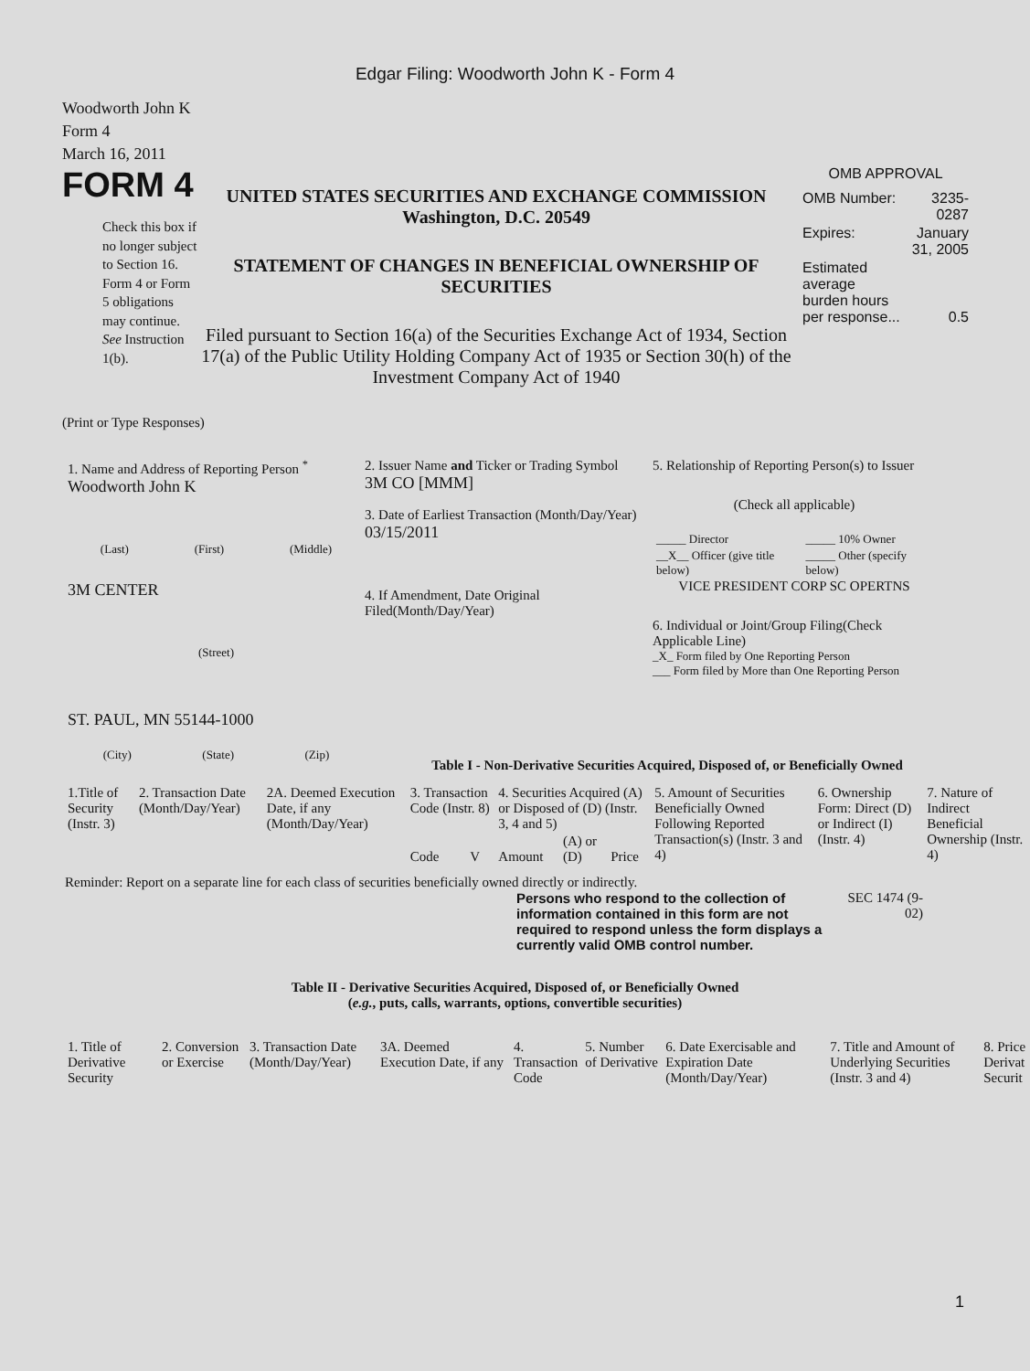Edgar Filing: Woodworth John K - Form 4
Woodworth John K
Form 4
March 16, 2011
FORM 4
Check this box if no longer subject to Section 16. Form 4 or Form 5 obligations may continue. See Instruction 1(b).
UNITED STATES SECURITIES AND EXCHANGE COMMISSION
Washington, D.C. 20549
STATEMENT OF CHANGES IN BENEFICIAL OWNERSHIP OF SECURITIES
Filed pursuant to Section 16(a) of the Securities Exchange Act of 1934, Section 17(a) of the Public Utility Holding Company Act of 1935 or Section 30(h) of the Investment Company Act of 1940
OMB APPROVAL
| OMB Number: | 3235-0287 |
| Expires: | January 31, 2005 |
| Estimated average burden hours per response... | 0.5 |
(Print or Type Responses)
1. Name and Address of Reporting Person <sup>*</sup>
Woodworth John K
(Last) (First) (Middle)
3M CENTER
(Street)
ST. PAUL, MN 55144-1000
(City) (State) (Zip)
2. Issuer Name and Ticker or Trading Symbol
3M CO [MMM]
3. Date of Earliest Transaction (Month/Day/Year)
03/15/2011
4. If Amendment, Date Original Filed(Month/Day/Year)
5. Relationship of Reporting Person(s) to Issuer
(Check all applicable)
| _____ Director | _____ 10% Owner |
| __X__ Officer (give title below) | _____ Other (specify below) |
VICE PRESIDENT CORP SC OPERTNS
6. Individual or Joint/Group Filing(Check Applicable Line)
_X_ Form filed by One Reporting Person
___ Form filed by More than One Reporting Person
Table I - Non-Derivative Securities Acquired, Disposed of, or Beneficially Owned
| 1.Title of Security (Instr. 3) | 2. Transaction Date (Month/Day/Year) | 2A. Deemed Execution Date, if any (Month/Day/Year) | 3. Transaction Code (Instr. 8) | | 4. Securities Acquired (A) or Disposed of (D) (Instr. 3, 4 and 5) | | | 5. Amount of Securities Beneficially Owned Following Reported Transaction(s) (Instr. 3 and 4) | 6. Ownership Form: Direct (D) or Indirect (I) (Instr. 4) | 7. Nature of Indirect Beneficial Ownership (Instr. 4) |
| --- | --- | --- | --- | --- | --- | --- | --- | --- | --- | --- |
| | | | Code | V | Amount | (A) or (D) | Price | | | |
Reminder: Report on a separate line for each class of securities beneficially owned directly or indirectly.
Persons who respond to the collection of information contained in this form are not required to respond unless the form displays a currently valid OMB control number.
SEC 1474 (9-02)
Table II - Derivative Securities Acquired, Disposed of, or Beneficially Owned
(e.g., puts, calls, warrants, options, convertible securities)
| 1. Title of Derivative Security | 2. Conversion or Exercise | 3. Transaction Date (Month/Day/Year) | 3A. Deemed Execution Date, if any | 4. Transaction Code | 5. Number of Derivative | 6. Date Exercisable and Expiration Date (Month/Day/Year) | 7. Title and Amount of Underlying Securities (Instr. 3 and 4) | 8. Price Derivat Securit |
| --- | --- | --- | --- | --- | --- | --- | --- | --- |
1